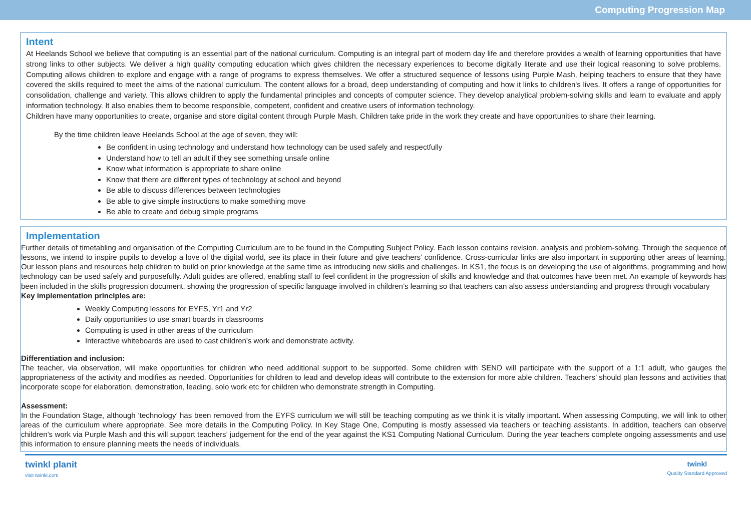Computing Progression Map
Intent
At Heelands School we believe that computing is an essential part of the national curriculum. Computing is an integral part of modern day life and therefore provides a wealth of learning opportunities that have strong links to other subjects. We deliver a high quality computing education which gives children the necessary experiences to become digitally literate and use their logical reasoning to solve problems. Computing allows children to explore and engage with a range of programs to express themselves. We offer a structured sequence of lessons using Purple Mash, helping teachers to ensure that they have covered the skills required to meet the aims of the national curriculum. The content allows for a broad, deep understanding of computing and how it links to children's lives. It offers a range of opportunities for consolidation, challenge and variety. This allows children to apply the fundamental principles and concepts of computer science. They develop analytical problem-solving skills and learn to evaluate and apply information technology. It also enables them to become responsible, competent, confident and creative users of information technology.
Children have many opportunities to create, organise and store digital content through Purple Mash. Children take pride in the work they create and have opportunities to share their learning.
By the time children leave Heelands School at the age of seven, they will:
Be confident in using technology and understand how technology can be used safely and respectfully
Understand how to tell an adult if they see something unsafe online
Know what information is appropriate to share online
Know that there are different types of technology at school and beyond
Be able to discuss differences between technologies
Be able to give simple instructions to make something move
Be able to create and debug simple programs
Implementation
Further details of timetabling and organisation of the Computing Curriculum are to be found in the Computing Subject Policy. Each lesson contains revision, analysis and problem-solving. Through the sequence of lessons, we intend to inspire pupils to develop a love of the digital world, see its place in their future and give teachers’ confidence. Cross-curricular links are also important in supporting other areas of learning. Our lesson plans and resources help children to build on prior knowledge at the same time as introducing new skills and challenges. In KS1, the focus is on developing the use of algorithms, programming and how technology can be used safely and purposefully. Adult guides are offered, enabling staff to feel confident in the progression of skills and knowledge and that outcomes have been met. An example of keywords has been included in the skills progression document, showing the progression of specific language involved in children’s learning so that teachers can also assess understanding and progress through vocabulary
Key implementation principles are:
Weekly Computing lessons for EYFS, Yr1 and Yr2
Daily opportunities to use smart boards in classrooms
Computing is used in other areas of the curriculum
Interactive whiteboards are used to cast children’s work and demonstrate activity.
Differentiation and inclusion:
The teacher, via observation, will make opportunities for children who need additional support to be supported. Some children with SEND will participate with the support of a 1:1 adult, who gauges the appropriateness of the activity and modifies as needed. Opportunities for children to lead and develop ideas will contribute to the extension for more able children. Teachers’ should plan lessons and activities that incorporate scope for elaboration, demonstration, leading, solo work etc for children who demonstrate strength in Computing.
Assessment:
In the Foundation Stage, although ‘technology’ has been removed from the EYFS curriculum we will still be teaching computing as we think it is vitally important. When assessing Computing, we will link to other areas of the curriculum where appropriate. See more details in the Computing Policy. In Key Stage One, Computing is mostly assessed via teachers or teaching assistants. In addition, teachers can observe children’s work via Purple Mash and this will support teachers’ judgement for the end of the year against the KS1 Computing National Curriculum. During the year teachers complete ongoing assessments and use this information to ensure planning meets the needs of individuals.
twinkl planit
visit twinkl.com
twinkl
Quality Standard Approved